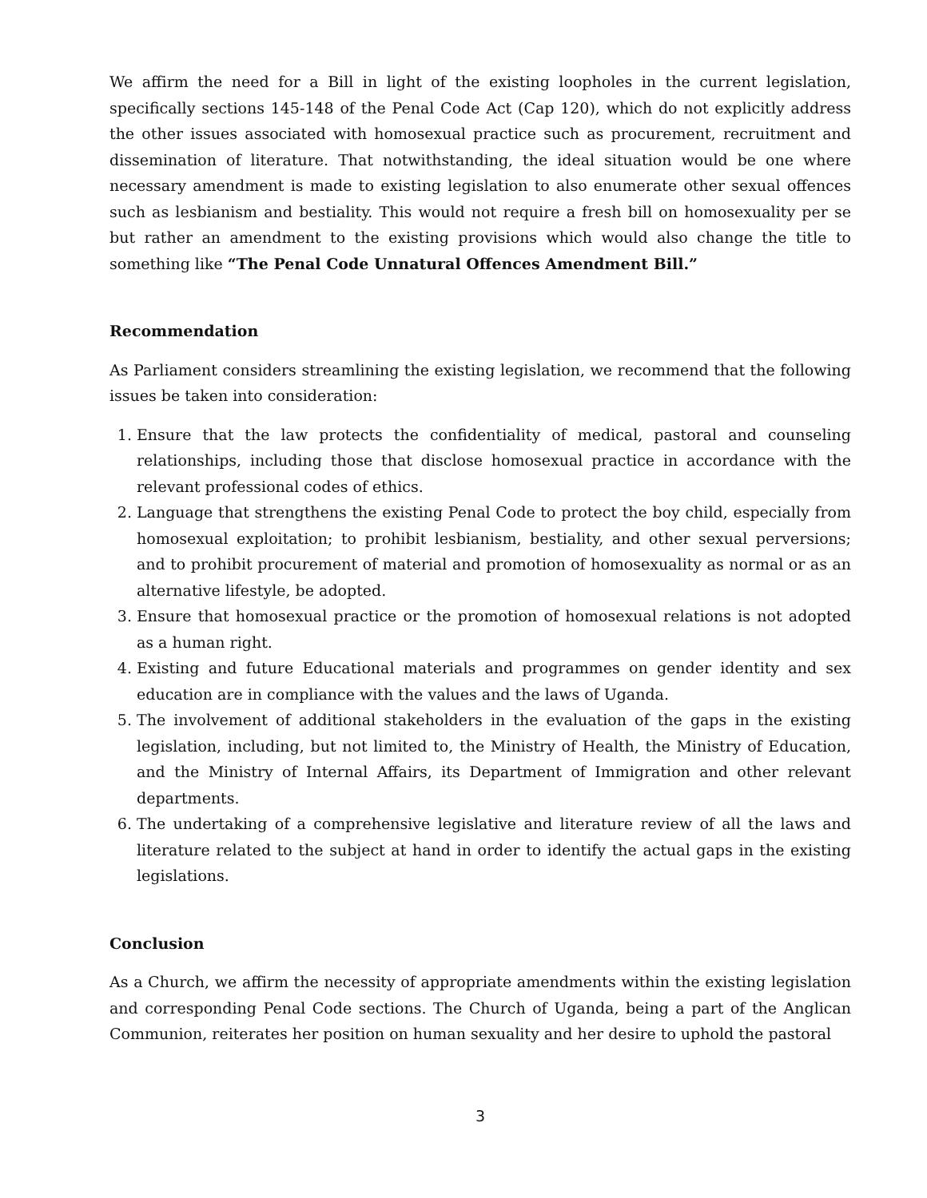We affirm the need for a Bill in light of the existing loopholes in the current legislation, specifically sections 145-148 of the Penal Code Act (Cap 120), which do not explicitly address the other issues associated with homosexual practice such as procurement, recruitment and dissemination of literature. That notwithstanding, the ideal situation would be one where necessary amendment is made to existing legislation to also enumerate other sexual offences such as lesbianism and bestiality. This would not require a fresh bill on homosexuality per se but rather an amendment to the existing provisions which would also change the title to something like “The Penal Code Unnatural Offences Amendment Bill.”
Recommendation
As Parliament considers streamlining the existing legislation, we recommend that the following issues be taken into consideration:
1. Ensure that the law protects the confidentiality of medical, pastoral and counseling relationships, including those that disclose homosexual practice in accordance with the relevant professional codes of ethics.
2. Language that strengthens the existing Penal Code to protect the boy child, especially from homosexual exploitation; to prohibit lesbianism, bestiality, and other sexual perversions; and to prohibit procurement of material and promotion of homosexuality as normal or as an alternative lifestyle, be adopted.
3. Ensure that homosexual practice or the promotion of homosexual relations is not adopted as a human right.
4. Existing and future Educational materials and programmes on gender identity and sex education are in compliance with the values and the laws of Uganda.
5. The involvement of additional stakeholders in the evaluation of the gaps in the existing legislation, including, but not limited to, the Ministry of Health, the Ministry of Education, and the Ministry of Internal Affairs, its Department of Immigration and other relevant departments.
6. The undertaking of a comprehensive legislative and literature review of all the laws and literature related to the subject at hand in order to identify the actual gaps in the existing legislations.
Conclusion
As a Church, we affirm the necessity of appropriate amendments within the existing legislation and corresponding Penal Code sections. The Church of Uganda, being a part of the Anglican Communion, reiterates her position on human sexuality and her desire to uphold the pastoral
3